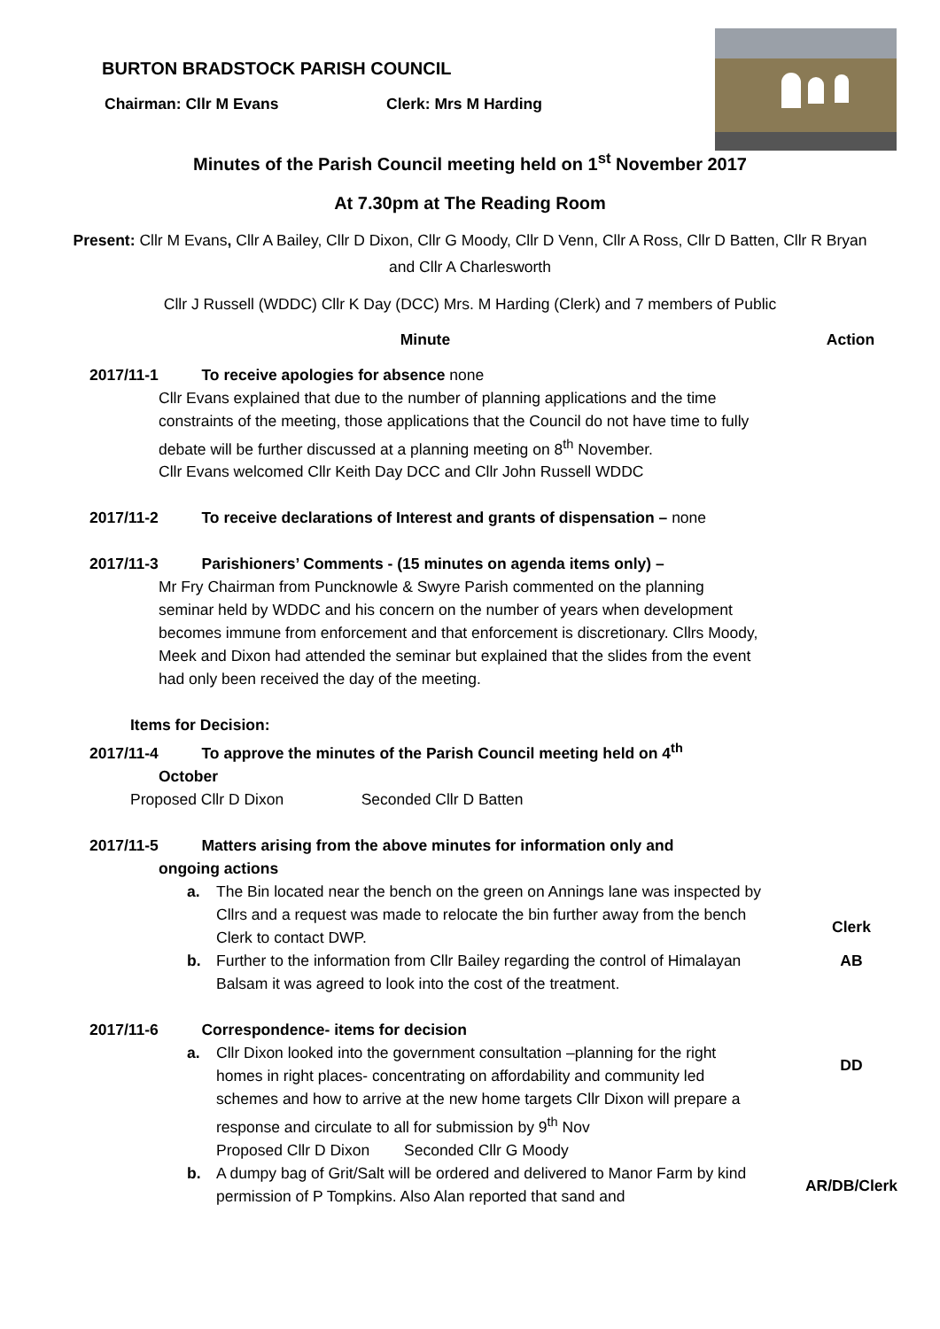BURTON BRADSTOCK PARISH COUNCIL
Chairman: Cllr M Evans Clerk: Mrs M Harding
Minutes of the Parish Council meeting held on 1<sup>st</sup> November 2017
At 7.30pm at The Reading Room
Present: Cllr M Evans, Cllr A Bailey, Cllr D Dixon, Cllr G Moody, Cllr D Venn, Cllr A Ross, Cllr D Batten, Cllr R Bryan and Cllr A Charlesworth
Cllr J Russell (WDDC) Cllr K Day (DCC) Mrs. M Harding (Clerk) and 7 members of Public
Minute Action
2017/11-1 To receive apologies for absence none
Cllr Evans explained that due to the number of planning applications and the time constraints of the meeting, those applications that the Council do not have time to fully debate will be further discussed at a planning meeting on 8<sup>th</sup> November.
Cllr Evans welcomed Cllr Keith Day DCC and Cllr John Russell WDDC
2017/11-2 To receive declarations of Interest and grants of dispensation – none
2017/11-3 Parishioners’ Comments - (15 minutes on agenda items only) –
Mr Fry Chairman from Puncknowle & Swyre Parish commented on the planning seminar held by WDDC and his concern on the number of years when development becomes immune from enforcement and that enforcement is discretionary. Cllrs Moody, Meek and Dixon had attended the seminar but explained that the slides from the event had only been received the day of the meeting.
Items for Decision:
2017/11-4 To approve the minutes of the Parish Council meeting held on 4<sup>th</sup>
October
Proposed Cllr D Dixon Seconded Cllr D Batten
2017/11-5 Matters arising from the above minutes for information only and
ongoing actions
a. The Bin located near the bench on the green on Annings lane was inspected by Cllrs and a request was made to relocate the bin further away from the bench Clerk to contact DWP.
Clerk
b. Further to the information from Cllr Bailey regarding the control of Himalayan Balsam it was agreed to look into the cost of the treatment.
AB
2017/11-6 Correspondence- items for decision
a. Cllr Dixon looked into the government consultation –planning for the right homes in right places- concentrating on affordability and community led schemes and how to arrive at the new home targets Cllr Dixon will prepare a response and circulate to all for submission by 9<sup>th</sup> Nov
Proposed Cllr D Dixon Seconded Cllr G Moody
DD
b. A dumpy bag of Grit/Salt will be ordered and delivered to Manor Farm by kind permission of P Tompkins. Also Alan reported that sand and
AR/DB/Clerk